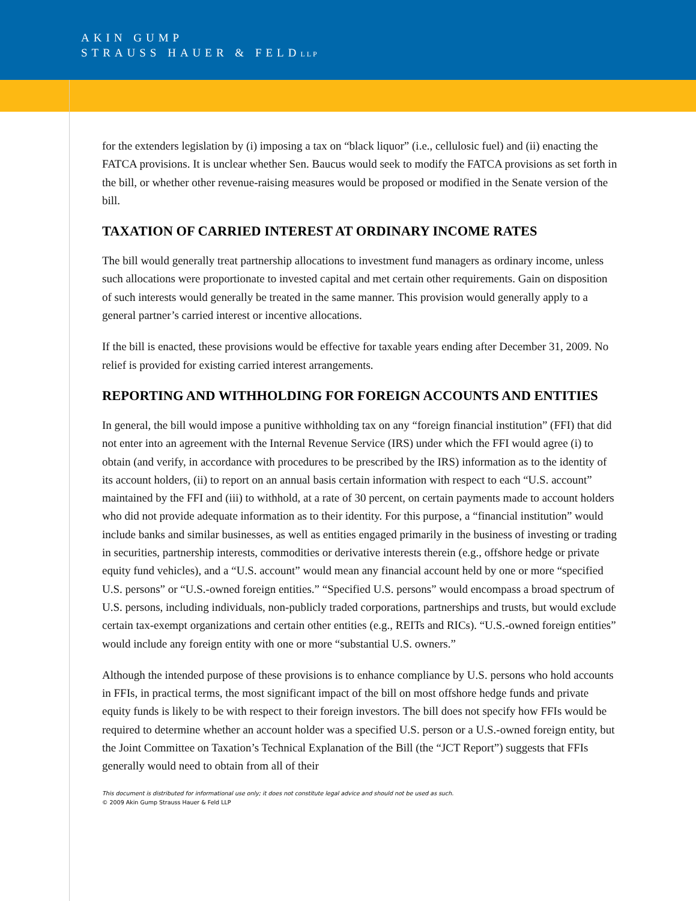AKIN GUMP
STRAUSS HAUER & FELDLLP
for the extenders legislation by (i) imposing a tax on “black liquor” (i.e., cellulosic fuel) and (ii) enacting the FATCA provisions. It is unclear whether Sen. Baucus would seek to modify the FATCA provisions as set forth in the bill, or whether other revenue-raising measures would be proposed or modified in the Senate version of the bill.
TAXATION OF CARRIED INTEREST AT ORDINARY INCOME RATES
The bill would generally treat partnership allocations to investment fund managers as ordinary income, unless such allocations were proportionate to invested capital and met certain other requirements. Gain on disposition of such interests would generally be treated in the same manner. This provision would generally apply to a general partner’s carried interest or incentive allocations.
If the bill is enacted, these provisions would be effective for taxable years ending after December 31, 2009. No relief is provided for existing carried interest arrangements.
REPORTING AND WITHHOLDING FOR FOREIGN ACCOUNTS AND ENTITIES
In general, the bill would impose a punitive withholding tax on any “foreign financial institution” (FFI) that did not enter into an agreement with the Internal Revenue Service (IRS) under which the FFI would agree (i) to obtain (and verify, in accordance with procedures to be prescribed by the IRS) information as to the identity of its account holders, (ii) to report on an annual basis certain information with respect to each “U.S. account” maintained by the FFI and (iii) to withhold, at a rate of 30 percent, on certain payments made to account holders who did not provide adequate information as to their identity. For this purpose, a “financial institution” would include banks and similar businesses, as well as entities engaged primarily in the business of investing or trading in securities, partnership interests, commodities or derivative interests therein (e.g., offshore hedge or private equity fund vehicles), and a “U.S. account” would mean any financial account held by one or more “specified U.S. persons” or “U.S.-owned foreign entities.” “Specified U.S. persons” would encompass a broad spectrum of U.S. persons, including individuals, non-publicly traded corporations, partnerships and trusts, but would exclude certain tax-exempt organizations and certain other entities (e.g., REITs and RICs). “U.S.-owned foreign entities” would include any foreign entity with one or more “substantial U.S. owners.”
Although the intended purpose of these provisions is to enhance compliance by U.S. persons who hold accounts in FFIs, in practical terms, the most significant impact of the bill on most offshore hedge funds and private equity funds is likely to be with respect to their foreign investors. The bill does not specify how FFIs would be required to determine whether an account holder was a specified U.S. person or a U.S.-owned foreign entity, but the Joint Committee on Taxation’s Technical Explanation of the Bill (the “JCT Report”) suggests that FFIs generally would need to obtain from all of their
This document is distributed for informational use only; it does not constitute legal advice and should not be used as such.
© 2009 Akin Gump Strauss Hauer & Feld LLP